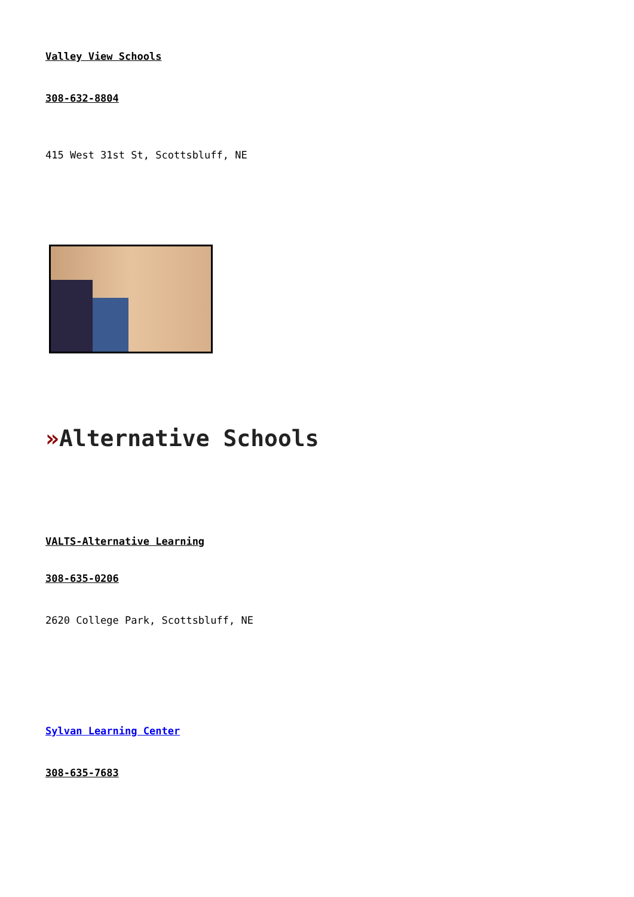Valley View Schools
308-632-8804
415 West 31st St, Scottsbluff, NE
»Alternative Schools
VALTS-Alternative Learning
308-635-0206
2620 College Park, Scottsbluff, NE
Sylvan Learning Center
308-635-7683